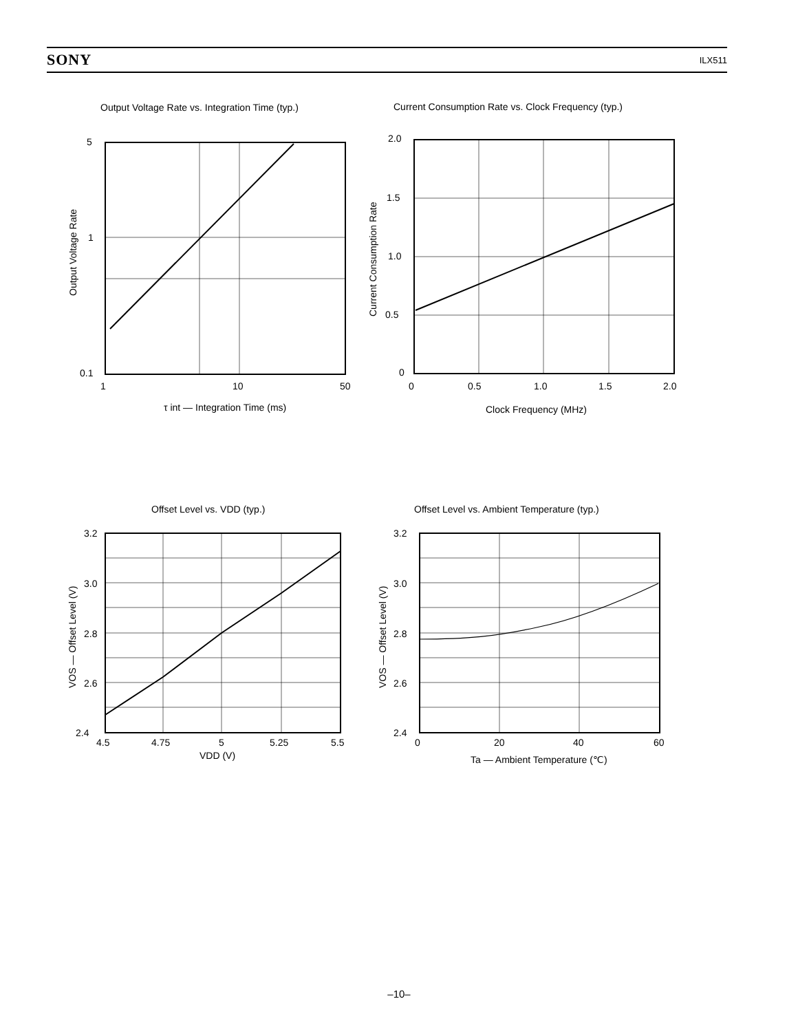SONY ILX511
Output Voltage Rate vs. Integration Time (typ.)
Current Consumption Rate vs. Clock Frequency (typ.)
5
1
0.1
1
10
50
τ int — Integration Time (ms)
Output Voltage Rate
2.0
1.5
1.0
0.5
0
0
0.5
1.0
1.5
2.0
Clock Frequency (MHz)
Current Consumption Rate
Offset Level vs. VDD (typ.)
Offset Level vs. Ambient Temperature (typ.)
3.2
3.0
2.8
2.6
2.4
4.5
4.75
5
5.25
5.5
VDD (V)
VOS — Offset Level (V)
3.2
3.0
2.8
2.6
2.4
0
20
40
60
Ta — Ambient Temperature (℃)
VOS — Offset Level (V)
–10–